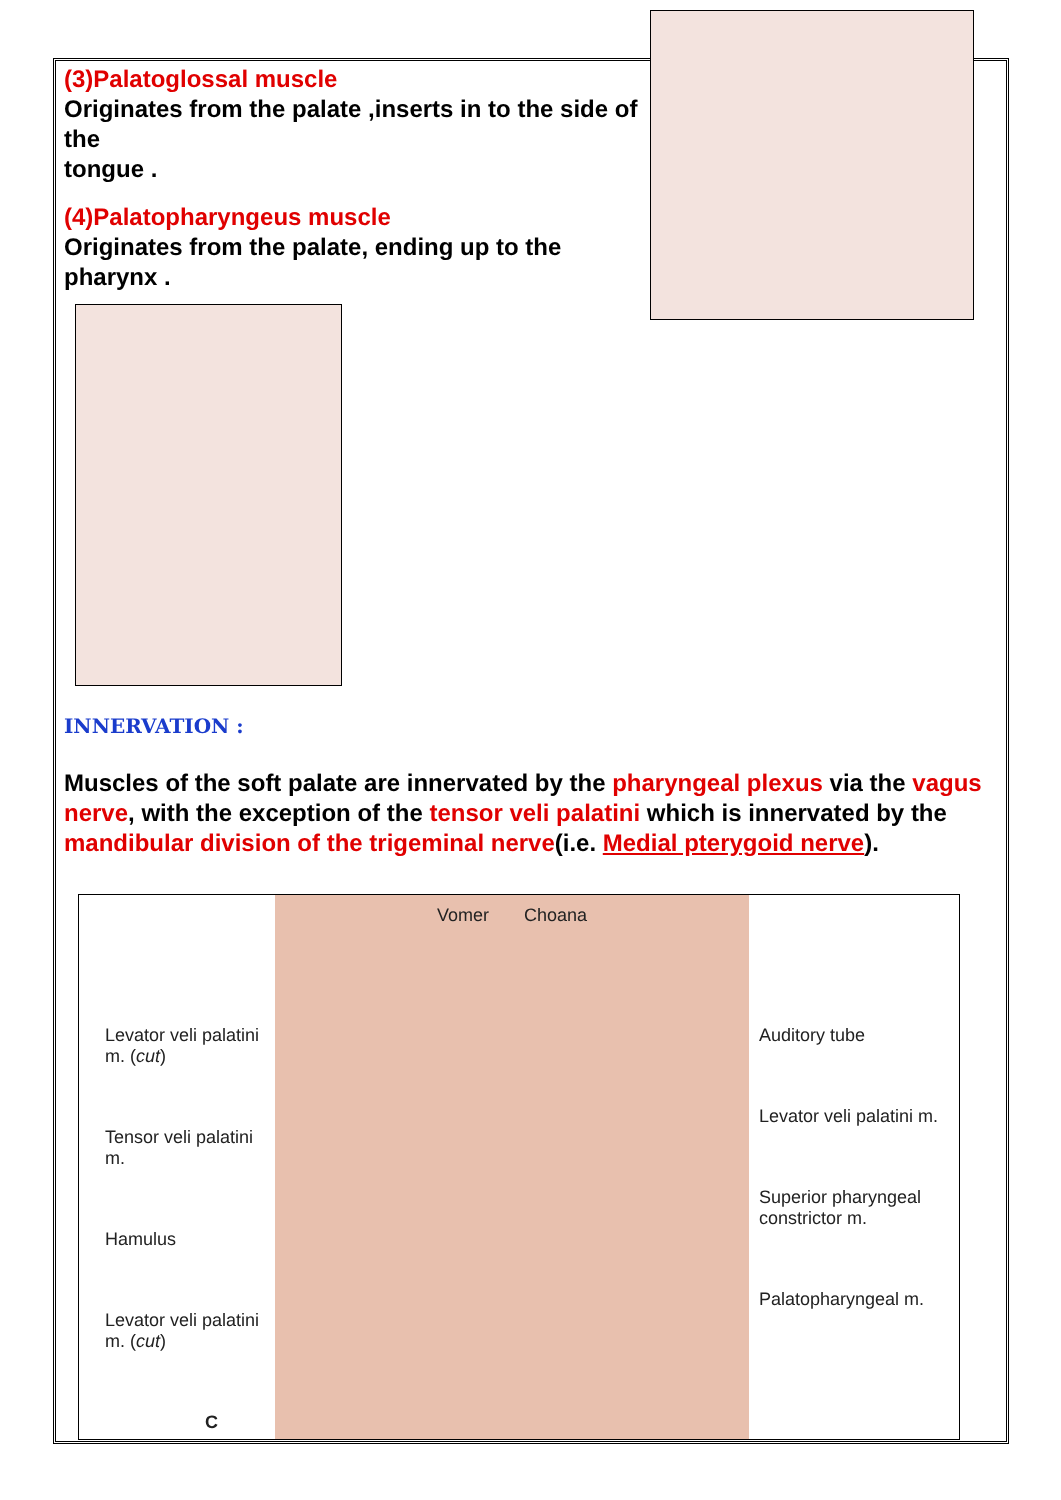(3)Palatoglossal muscle
Originates from the palate ,inserts in to the side of the
tongue .
(4)Palatopharyngeus muscle
Originates from the palate, ending up to the pharynx .
INNERVATION :
Muscles of the soft palate are innervated by the pharyngeal plexus via the vagus nerve, with the exception of the tensor veli palatini which is innervated by the mandibular division of the trigeminal nerve(i.e. Medial pterygoid nerve).
Levator veli palatini m. (cut)
Tensor veli palatini m.
Hamulus
Levator veli palatini m. (cut)
C
Vomer Choana
Auditory tube
Levator veli palatini m.
Superior pharyngeal constrictor m.
Palatopharyngeal m.